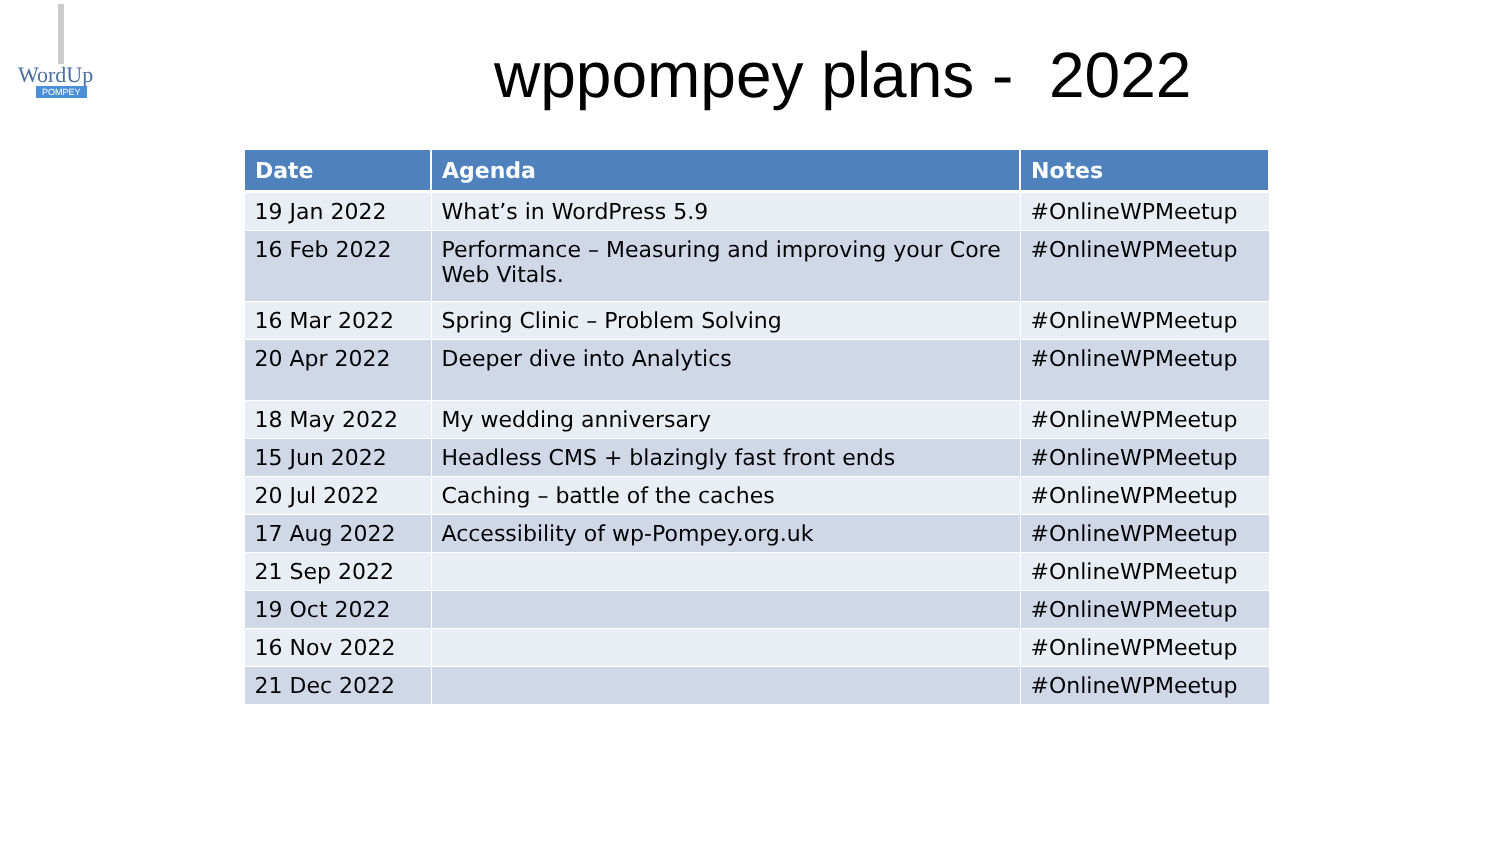WordUp
POMPEY
wppompey plans - 2022
| Date | Agenda | Notes |
| --- | --- | --- |
| 19 Jan 2022 | What’s in WordPress 5.9 | #OnlineWPMeetup |
| 16 Feb 2022 | Performance – Measuring and improving your Core Web Vitals. | #OnlineWPMeetup |
| 16 Mar 2022 | Spring Clinic – Problem Solving | #OnlineWPMeetup |
| 20 Apr 2022 | Deeper dive into Analytics | #OnlineWPMeetup |
| 18 May 2022 | My wedding anniversary | #OnlineWPMeetup |
| 15 Jun 2022 | Headless CMS + blazingly fast front ends | #OnlineWPMeetup |
| 20 Jul 2022 | Caching – battle of the caches | #OnlineWPMeetup |
| 17 Aug 2022 | Accessibility of wp-Pompey.org.uk | #OnlineWPMeetup |
| 21 Sep 2022 | | #OnlineWPMeetup |
| 19 Oct 2022 | | #OnlineWPMeetup |
| 16 Nov 2022 | | #OnlineWPMeetup |
| 21 Dec 2022 | | #OnlineWPMeetup |